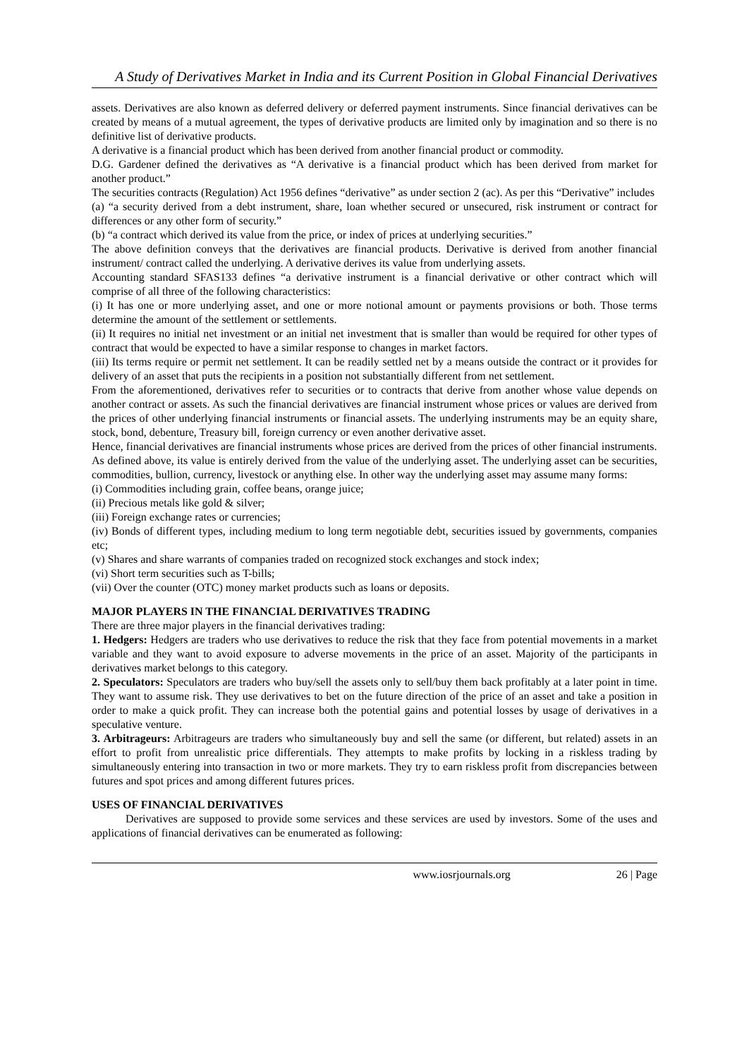A Study of Derivatives Market in India and its Current Position in Global Financial Derivatives
assets. Derivatives are also known as deferred delivery or deferred payment instruments. Since financial derivatives can be created by means of a mutual agreement, the types of derivative products are limited only by imagination and so there is no definitive list of derivative products.
A derivative is a financial product which has been derived from another financial product or commodity.
D.G. Gardener defined the derivatives as “A derivative is a financial product which has been derived from market for another product.”
The securities contracts (Regulation) Act 1956 defines “derivative” as under section 2 (ac). As per this “Derivative” includes
(a) “a security derived from a debt instrument, share, loan whether secured or unsecured, risk instrument or contract for differences or any other form of security.”
(b) “a contract which derived its value from the price, or index of prices at underlying securities.”
The above definition conveys that the derivatives are financial products. Derivative is derived from another financial instrument/ contract called the underlying. A derivative derives its value from underlying assets.
Accounting standard SFAS133 defines “a derivative instrument is a financial derivative or other contract which will comprise of all three of the following characteristics:
(i) It has one or more underlying asset, and one or more notional amount or payments provisions or both. Those terms determine the amount of the settlement or settlements.
(ii) It requires no initial net investment or an initial net investment that is smaller than would be required for other types of contract that would be expected to have a similar response to changes in market factors.
(iii) Its terms require or permit net settlement. It can be readily settled net by a means outside the contract or it provides for delivery of an asset that puts the recipients in a position not substantially different from net settlement.
From the aforementioned, derivatives refer to securities or to contracts that derive from another whose value depends on another contract or assets. As such the financial derivatives are financial instrument whose prices or values are derived from the prices of other underlying financial instruments or financial assets. The underlying instruments may be an equity share, stock, bond, debenture, Treasury bill, foreign currency or even another derivative asset.
Hence, financial derivatives are financial instruments whose prices are derived from the prices of other financial instruments.
As defined above, its value is entirely derived from the value of the underlying asset. The underlying asset can be securities, commodities, bullion, currency, livestock or anything else. In other way the underlying asset may assume many forms:
(i) Commodities including grain, coffee beans, orange juice;
(ii) Precious metals like gold & silver;
(iii) Foreign exchange rates or currencies;
(iv) Bonds of different types, including medium to long term negotiable debt, securities issued by governments, companies etc;
(v) Shares and share warrants of companies traded on recognized stock exchanges and stock index;
(vi) Short term securities such as T-bills;
(vii) Over the counter (OTC) money market products such as loans or deposits.
MAJOR PLAYERS IN THE FINANCIAL DERIVATIVES TRADING
There are three major players in the financial derivatives trading:
1. Hedgers: Hedgers are traders who use derivatives to reduce the risk that they face from potential movements in a market variable and they want to avoid exposure to adverse movements in the price of an asset. Majority of the participants in derivatives market belongs to this category.
2. Speculators: Speculators are traders who buy/sell the assets only to sell/buy them back profitably at a later point in time. They want to assume risk. They use derivatives to bet on the future direction of the price of an asset and take a position in order to make a quick profit. They can increase both the potential gains and potential losses by usage of derivatives in a speculative venture.
3. Arbitrageurs: Arbitrageurs are traders who simultaneously buy and sell the same (or different, but related) assets in an effort to profit from unrealistic price differentials. They attempts to make profits by locking in a riskless trading by simultaneously entering into transaction in two or more markets. They try to earn riskless profit from discrepancies between futures and spot prices and among different futures prices.
USES OF FINANCIAL DERIVATIVES
Derivatives are supposed to provide some services and these services are used by investors. Some of the uses and applications of financial derivatives can be enumerated as following:
www.iosrjournals.org 26 | Page